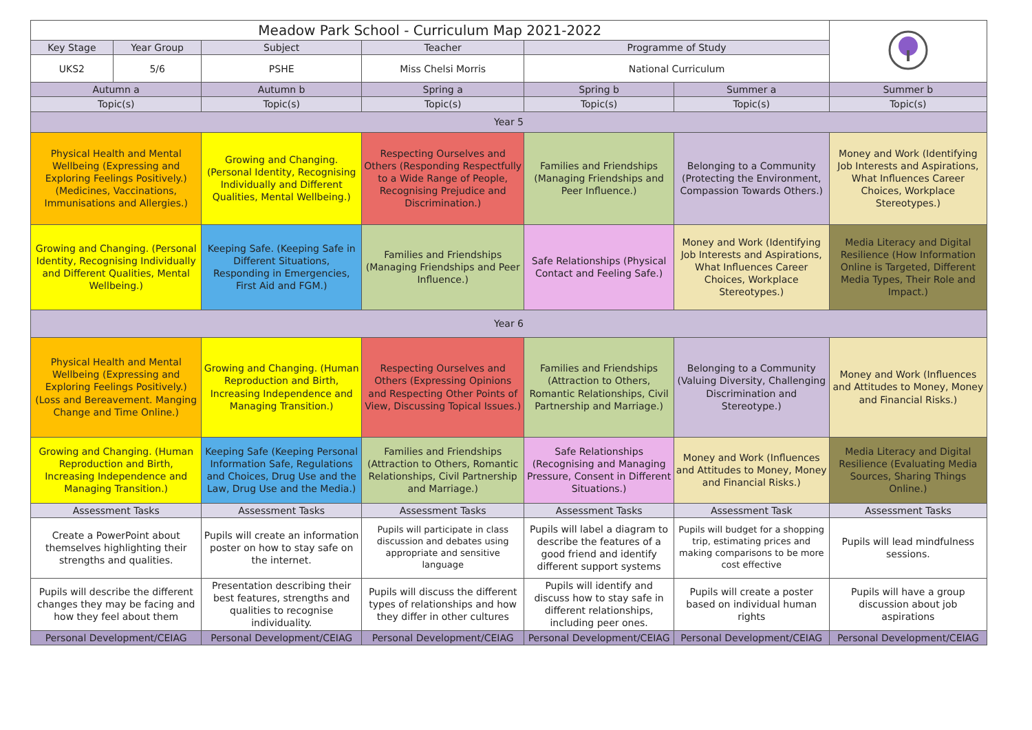| Meadow Park School - Curriculum Map 2021-2022 | | | | | | | |
| Key Stage | Year Group | Subject | Teacher | Programme of Study | | | |
| UKS2 | 5/6 | PSHE | Miss Chelsi Morris | National Curriculum | | | |
| Autumn a | | Autumn b | Spring a | Spring b | Summer a | Summer b | |
| Topic(s) | | Topic(s) | Topic(s) | Topic(s) | Topic(s) | Topic(s) | |
| Year 5 | | | | | | | |
| Physical Health and Mental Wellbeing (Expressing and Exploring Feelings Positively.) (Medicines, Vaccinations, Immunisations and Allergies.) | | Growing and Changing. (Personal Identity, Recognising Individually and Different Qualities, Mental Wellbeing.) | Respecting Ourselves and Others (Responding Respectfully to a Wide Range of People, Recognising Prejudice and Discrimination.) | Families and Friendships (Managing Friendships and Peer Influence.) | Belonging to a Community (Protecting the Environment, Compassion Towards Others.) | Money and Work (Identifying Job Interests and Aspirations, What Influences Career Choices, Workplace Stereotypes.) | |
| Growing and Changing. (Personal Identity, Recognising Individually and Different Qualities, Mental Wellbeing.) | | Keeping Safe. (Keeping Safe in Different Situations, Responding in Emergencies, First Aid and FGM.) | Families and Friendships (Managing Friendships and Peer Influence.) | Safe Relationships (Physical Contact and Feeling Safe.) | Money and Work (Identifying Job Interests and Aspirations, What Influences Career Choices, Workplace Stereotypes.) | Media Literacy and Digital Resilience (How Information Online is Targeted, Different Media Types, Their Role and Impact.) | |
| Year 6 | | | | | | | |
| Physical Health and Mental Wellbeing (Expressing and Exploring Feelings Positively.) (Loss and Bereavement. Manging Change and Time Online.) | | Growing and Changing. (Human Reproduction and Birth, Increasing Independence and Managing Transition.) | Respecting Ourselves and Others (Expressing Opinions and Respecting Other Points of View, Discussing Topical Issues.) | Families and Friendships (Attraction to Others, Romantic Relationships, Civil Partnership and Marriage.) | Belonging to a Community (Valuing Diversity, Challenging Discrimination and Stereotype.) | Money and Work (Influences and Attitudes to Money, Money and Financial Risks.) | |
| Growing and Changing. (Human Reproduction and Birth, Increasing Independence and Managing Transition.) | | Keeping Safe (Keeping Personal Information Safe, Regulations and Choices, Drug Use and the Law, Drug Use and the Media.) | Families and Friendships (Attraction to Others, Romantic Relationships, Civil Partnership and Marriage.) | Safe Relationships (Recognising and Managing Pressure, Consent in Different Situations.) | Money and Work (Influences and Attitudes to Money, Money and Financial Risks.) | Media Literacy and Digital Resilience (Evaluating Media Sources, Sharing Things Online.) | |
| Assessment Tasks | | Assessment Tasks | Assessment Tasks | Assessment Tasks | Assessment Task | Assessment Tasks | |
| Create a PowerPoint about themselves highlighting their strengths and qualities. | | Pupils will create an information poster on how to stay safe on the internet. | Pupils will participate in class discussion and debates using appropriate and sensitive language | Pupils will label a diagram to describe the features of a good friend and identify different support systems | Pupils will budget for a shopping trip, estimating prices and making comparisons to be more cost effective | Pupils will lead mindfulness sessions. | |
| Pupils will describe the different changes they may be facing and how they feel about them | | Presentation describing their best features, strengths and qualities to recognise individuality. | Pupils will discuss the different types of relationships and how they differ in other cultures | Pupils will identify and discuss how to stay safe in different relationships, including peer ones. | Pupils will create a poster based on individual human rights | Pupils will have a group discussion about job aspirations | |
| Personal Development/CEIAG | | Personal Development/CEIAG | Personal Development/CEIAG | Personal Development/CEIAG | Personal Development/CEIAG | Personal Development/CEIAG | |